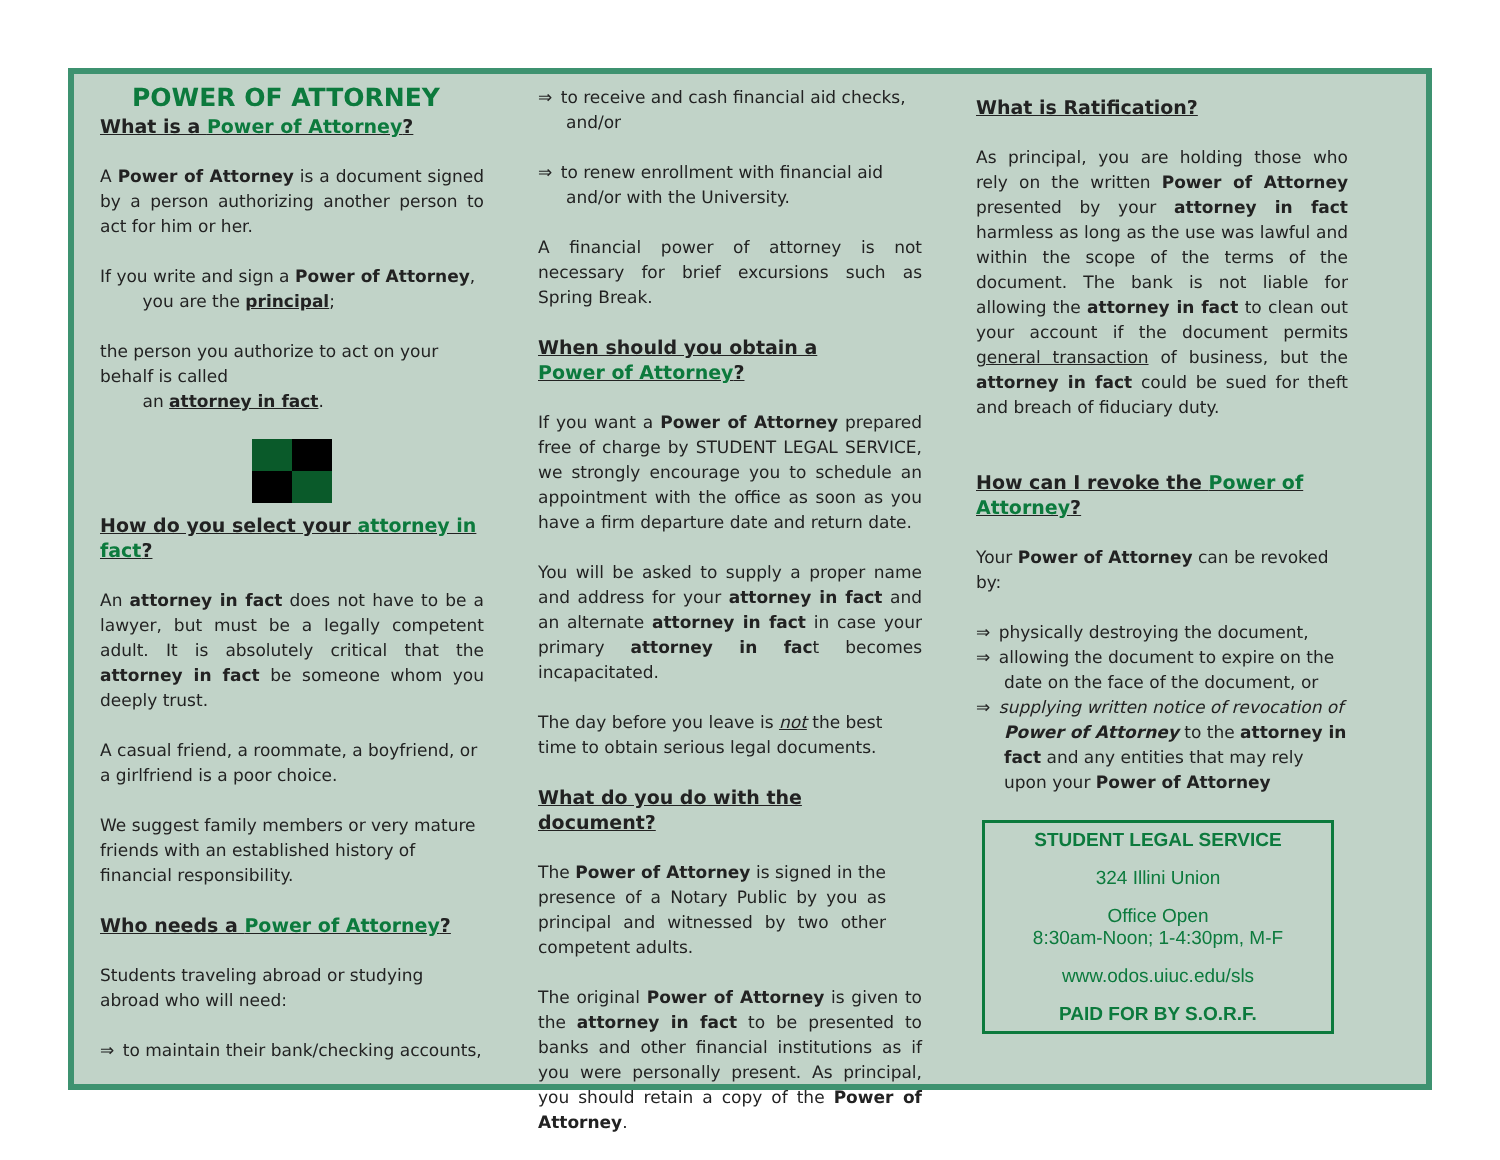POWER OF ATTORNEY
What is a Power of Attorney?
A Power of Attorney is a document signed by a person authorizing another person to act for him or her.
If you write and sign a Power of Attorney,
   you are the principal;
the person you authorize to act on your behalf is called
   an attorney in fact.
How do you select your attorney in fact?
An attorney in fact does not have to be a lawyer, but must be a legally competent adult. It is absolutely critical that the attorney in fact be someone whom you deeply trust.
A casual friend, a roommate, a boyfriend, or a girlfriend is a poor choice.
We suggest family members or very mature friends with an established history of financial responsibility.
Who needs a Power of Attorney?
Students traveling abroad or studying abroad who will need:
⇒ to maintain their bank/checking accounts,
⇒ to receive and cash financial aid checks, and/or
⇒ to renew enrollment with financial aid and/or with the University.
A financial power of attorney is not necessary for brief excursions such as Spring Break.
When should you obtain a
Power of Attorney?
If you want a Power of Attorney prepared free of charge by STUDENT LEGAL SERVICE, we strongly encourage you to schedule an appointment with the office as soon as you have a firm departure date and return date.
You will be asked to supply a proper name and address for your attorney in fact and an alternate attorney in fact in case your primary attorney in fact becomes incapacitated.
The day before you leave is not the best time to obtain serious legal documents.
What do you do with the document?
The Power of Attorney is signed in the presence of a Notary Public by you as principal and witnessed by two other competent adults.
The original Power of Attorney is given to the attorney in fact to be presented to banks and other financial institutions as if you were personally present. As principal, you should retain a copy of the Power of Attorney.
What is Ratification?
As principal, you are holding those who rely on the written Power of Attorney presented by your attorney in fact harmless as long as the use was lawful and within the scope of the terms of the document. The bank is not liable for allowing the attorney in fact to clean out your account if the document permits general transaction of business, but the attorney in fact could be sued for theft and breach of fiduciary duty.
How can I revoke the Power of Attorney?
Your Power of Attorney can be revoked by:
⇒ physically destroying the document,
⇒ allowing the document to expire on the date on the face of the document, or
⇒ supplying written notice of revocation of Power of Attorney to the attorney in fact and any entities that may rely upon your Power of Attorney
STUDENT LEGAL SERVICE
324 Illini Union
Office Open
8:30am-Noon; 1-4:30pm, M-F
www.odos.uiuc.edu/sls
PAID FOR BY S.O.R.F.